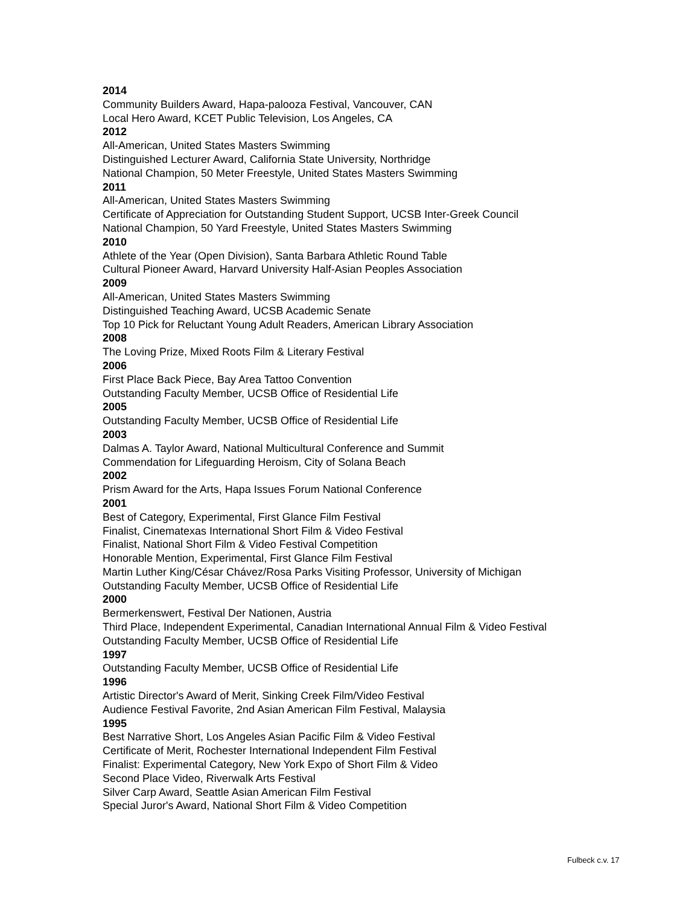2014
Community Builders Award, Hapa-palooza Festival, Vancouver, CAN
Local Hero Award, KCET Public Television, Los Angeles, CA
2012
All-American, United States Masters Swimming
Distinguished Lecturer Award, California State University, Northridge
National Champion, 50 Meter Freestyle, United States Masters Swimming
2011
All-American, United States Masters Swimming
Certificate of Appreciation for Outstanding Student Support, UCSB Inter-Greek Council
National Champion, 50 Yard Freestyle, United States Masters Swimming
2010
Athlete of the Year (Open Division), Santa Barbara Athletic Round Table
Cultural Pioneer Award, Harvard University Half-Asian Peoples Association
2009
All-American, United States Masters Swimming
Distinguished Teaching Award, UCSB Academic Senate
Top 10 Pick for Reluctant Young Adult Readers, American Library Association
2008
The Loving Prize, Mixed Roots Film & Literary Festival
2006
First Place Back Piece, Bay Area Tattoo Convention
Outstanding Faculty Member, UCSB Office of Residential Life
2005
Outstanding Faculty Member, UCSB Office of Residential Life
2003
Dalmas A. Taylor Award, National Multicultural Conference and Summit
Commendation for Lifeguarding Heroism, City of Solana Beach
2002
Prism Award for the Arts, Hapa Issues Forum National Conference
2001
Best of Category, Experimental, First Glance Film Festival
Finalist, Cinematexas International Short Film & Video Festival
Finalist, National Short Film & Video Festival Competition
Honorable Mention, Experimental, First Glance Film Festival
Martin Luther King/César Chávez/Rosa Parks Visiting Professor, University of Michigan
Outstanding Faculty Member, UCSB Office of Residential Life
2000
Bermerkenswert, Festival Der Nationen, Austria
Third Place, Independent Experimental, Canadian International Annual Film & Video Festival
Outstanding Faculty Member, UCSB Office of Residential Life
1997
Outstanding Faculty Member, UCSB Office of Residential Life
1996
Artistic Director's Award of Merit, Sinking Creek Film/Video Festival
Audience Festival Favorite, 2nd Asian American Film Festival, Malaysia
1995
Best Narrative Short, Los Angeles Asian Pacific Film & Video Festival
Certificate of Merit, Rochester International Independent Film Festival
Finalist: Experimental Category, New York Expo of Short Film & Video
Second Place Video, Riverwalk Arts Festival
Silver Carp Award, Seattle Asian American Film Festival
Special Juror's Award, National Short Film & Video Competition
Fulbeck c.v. 17